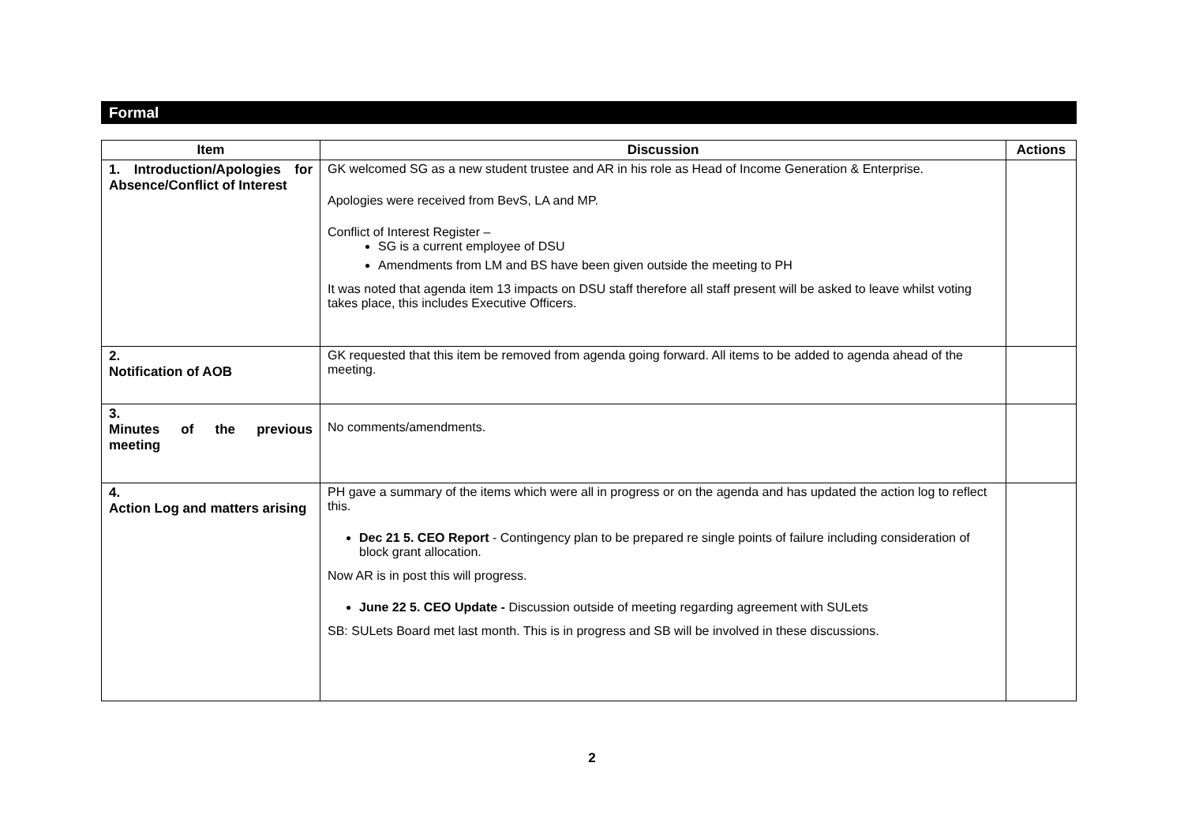Formal
| Item | Discussion | Actions |
| --- | --- | --- |
| 1. Introduction/Apologies for Absence/Conflict of Interest | GK welcomed SG as a new student trustee and AR in his role as Head of Income Generation & Enterprise. Apologies were received from BevS, LA and MP. Conflict of Interest Register – SG is a current employee of DSU Amendments from LM and BS have been given outside the meeting to PH It was noted that agenda item 13 impacts on DSU staff therefore all staff present will be asked to leave whilst voting takes place, this includes Executive Officers. | |
| 2. Notification of AOB | GK requested that this item be removed from agenda going forward. All items to be added to agenda ahead of the meeting. | |
| 3. Minutes of the previous meeting | No comments/amendments. | |
| 4. Action Log and matters arising | PH gave a summary of the items which were all in progress or on the agenda and has updated the action log to reflect this. Dec 21 5. CEO Report - Contingency plan to be prepared re single points of failure including consideration of block grant allocation. Now AR is in post this will progress. June 22 5. CEO Update - Discussion outside of meeting regarding agreement with SULets SB: SULets Board met last month. This is in progress and SB will be involved in these discussions. | |
2